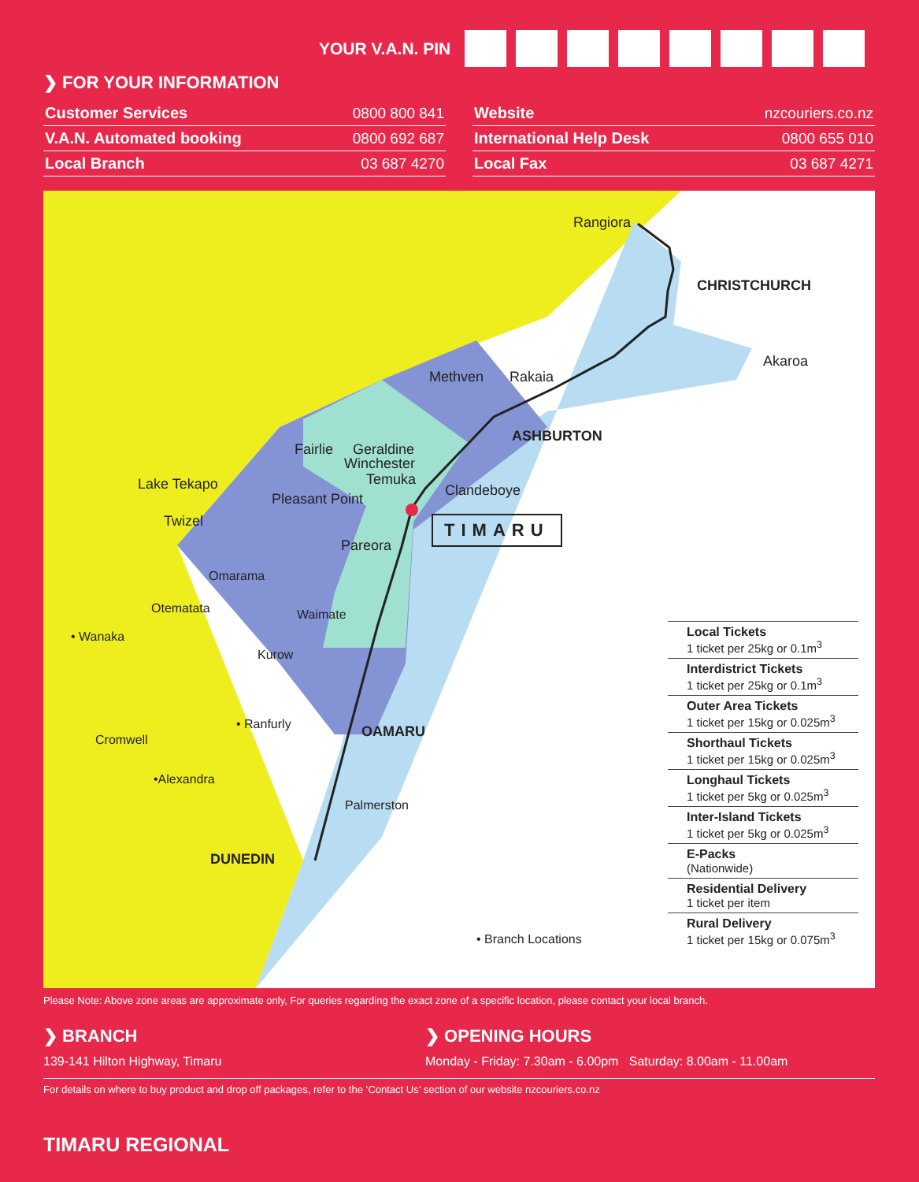YOUR V.A.N. PIN
❯ FOR YOUR INFORMATION
| Customer Services | 0800 800 841 |
| V.A.N. Automated booking | 0800 692 687 |
| Local Branch | 03 687 4270 |
| Website | nzcouriers.co.nz |
| International Help Desk | 0800 655 010 |
| Local Fax | 03 687 4271 |
Rangiora
CHRISTCHURCH
Akaroa
Methven Rakaia
ASHBURTON
Fairlie Geraldine
Winchester
Temuka
Clandeboye Lake Tekapo
Pleasant Point
TIMARU Twizel
Pareora
Omarama
Otematata Waimate
• Wanaka
Kurow
• Ranfurly OAMARU Cromwell
•Alexandra
Palmerston
DUNEDIN
• Branch Locations
Local Tickets
1 ticket per 25kg or 0.1m<sup>3</sup>
Interdistrict Tickets
1 ticket per 25kg or 0.1m<sup>3</sup>
Outer Area Tickets
1 ticket per 15kg or 0.025m<sup>3</sup>
Shorthaul Tickets
1 ticket per 15kg or 0.025m<sup>3</sup>
Longhaul Tickets
1 ticket per 5kg or 0.025m<sup>3</sup>
Inter-Island Tickets
1 ticket per 5kg or 0.025m<sup>3</sup>
E-Packs
(Nationwide)
Residential Delivery
1 ticket per item
Rural Delivery
1 ticket per 15kg or 0.075m<sup>3</sup>
Please Note: Above zone areas are approximate only, For queries regarding the exact zone of a specific location, please contact your local branch.
❯ BRANCH
139-141 Hilton Highway, Timaru
❯ OPENING HOURS
Monday - Friday: 7.30am - 6.00pm Saturday: 8.00am - 11.00am
For details on where to buy product and drop off packages, refer to the ‘Contact Us’ section of our website nzcouriers.co.nz
TIMARU REGIONAL